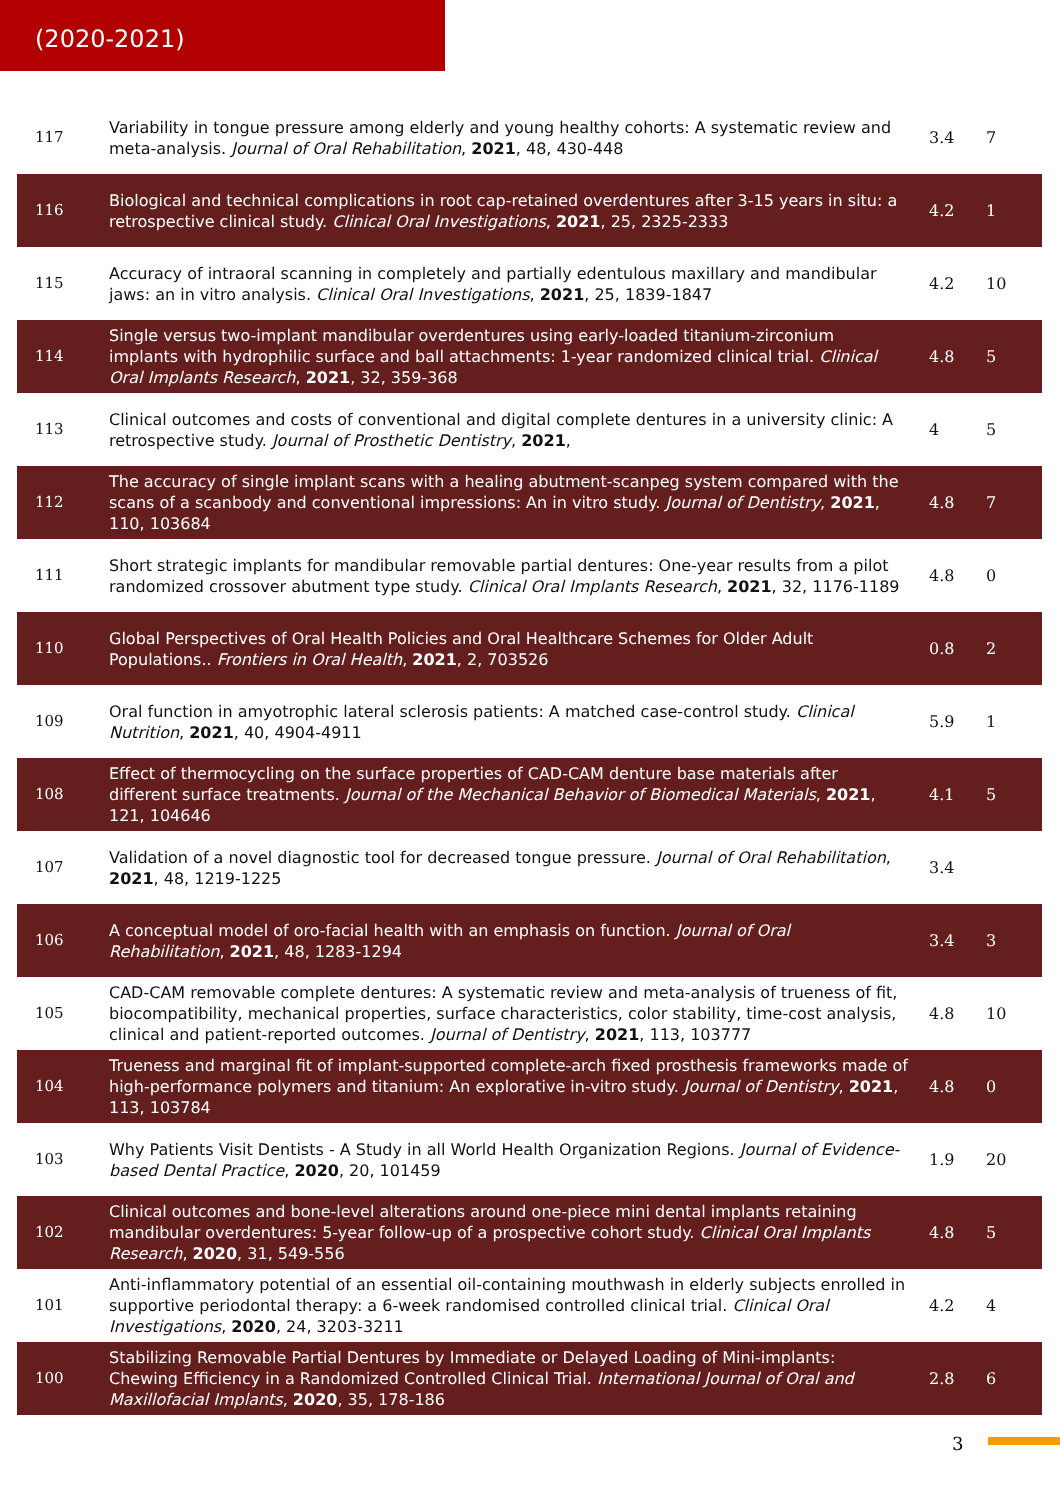(2020-2021)
| 117 | Variability in tongue pressure among elderly and young healthy cohorts: A systematic review and meta-analysis. Journal of Oral Rehabilitation , 2021 , 48, 430-448 | 3.4 | 7 |
| 116 | Biological and technical complications in root cap-retained overdentures after 3-15 years in situ: a retrospective clinical study. Clinical Oral Investigations , 2021 , 25, 2325-2333 | 4.2 | 1 |
| 115 | Accuracy of intraoral scanning in completely and partially edentulous maxillary and mandibular jaws: an in vitro analysis. Clinical Oral Investigations , 2021 , 25, 1839-1847 | 4.2 | 10 |
| 114 | Single versus two-implant mandibular overdentures using early-loaded titanium-zirconium implants with hydrophilic surface and ball attachments: 1-year randomized clinical trial. Clinical Oral Implants Research , 2021 , 32, 359-368 | 4.8 | 5 |
| 113 | Clinical outcomes and costs of conventional and digital complete dentures in a university clinic: A retrospective study. Journal of Prosthetic Dentistry , 2021 , | 4 | 5 |
| 112 | The accuracy of single implant scans with a healing abutment-scanpeg system compared with the scans of a scanbody and conventional impressions: An in vitro study. Journal of Dentistry , 2021 , 110, 103684 | 4.8 | 7 |
| 111 | Short strategic implants for mandibular removable partial dentures: One-year results from a pilot randomized crossover abutment type study. Clinical Oral Implants Research , 2021 , 32, 1176-1189 | 4.8 | 0 |
| 110 | Global Perspectives of Oral Health Policies and Oral Healthcare Schemes for Older Adult Populations.. Frontiers in Oral Health , 2021 , 2, 703526 | 0.8 | 2 |
| 109 | Oral function in amyotrophic lateral sclerosis patients: A matched case-control study. Clinical Nutrition , 2021 , 40, 4904-4911 | 5.9 | 1 |
| 108 | Effect of thermocycling on the surface properties of CAD-CAM denture base materials after different surface treatments. Journal of the Mechanical Behavior of Biomedical Materials , 2021 , 121, 104646 | 4.1 | 5 |
| 107 | Validation of a novel diagnostic tool for decreased tongue pressure. Journal of Oral Rehabilitation , 2021 , 48, 1219-1225 | 3.4 | |
| 106 | A conceptual model of oro-facial health with an emphasis on function. Journal of Oral Rehabilitation , 2021 , 48, 1283-1294 | 3.4 | 3 |
| 105 | CAD-CAM removable complete dentures: A systematic review and meta-analysis of trueness of fit, biocompatibility, mechanical properties, surface characteristics, color stability, time-cost analysis, clinical and patient-reported outcomes. Journal of Dentistry , 2021 , 113, 103777 | 4.8 | 10 |
| 104 | Trueness and marginal fit of implant-supported complete-arch fixed prosthesis frameworks made of high-performance polymers and titanium: An explorative in-vitro study. Journal of Dentistry , 2021 , 113, 103784 | 4.8 | 0 |
| 103 | Why Patients Visit Dentists - A Study in all World Health Organization Regions. Journal of Evidence-based Dental Practice , 2020 , 20, 101459 | 1.9 | 20 |
| 102 | Clinical outcomes and bone-level alterations around one-piece mini dental implants retaining mandibular overdentures: 5-year follow-up of a prospective cohort study. Clinical Oral Implants Research , 2020 , 31, 549-556 | 4.8 | 5 |
| 101 | Anti-inflammatory potential of an essential oil-containing mouthwash in elderly subjects enrolled in supportive periodontal therapy: a 6-week randomised controlled clinical trial. Clinical Oral Investigations , 2020 , 24, 3203-3211 | 4.2 | 4 |
| 100 | Stabilizing Removable Partial Dentures by Immediate or Delayed Loading of Mini-implants: Chewing Efficiency in a Randomized Controlled Clinical Trial. International Journal of Oral and Maxillofacial Implants , 2020 , 35, 178-186 | 2.8 | 6 |
3